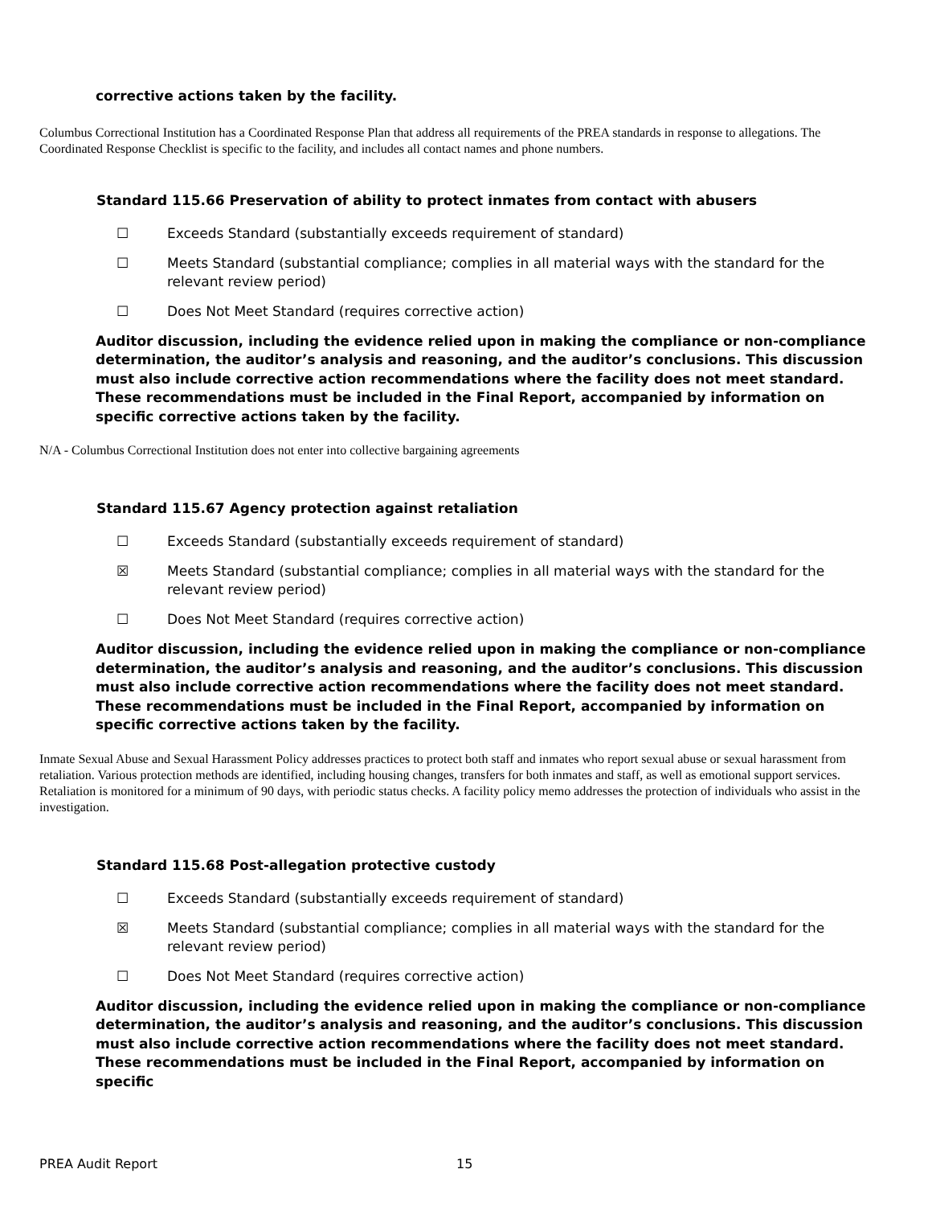corrective actions taken by the facility.
Columbus Correctional Institution has a Coordinated Response Plan that address all requirements of the PREA standards in response to allegations. The Coordinated Response Checklist is specific to the facility, and includes all contact names and phone numbers.
Standard 115.66 Preservation of ability to protect inmates from contact with abusers
☐ Exceeds Standard (substantially exceeds requirement of standard)
☐ Meets Standard (substantial compliance; complies in all material ways with the standard for the
relevant review period)
☐ Does Not Meet Standard (requires corrective action)
Auditor discussion, including the evidence relied upon in making the compliance or non-compliance determination, the auditor’s analysis and reasoning, and the auditor’s conclusions. This discussion must also include corrective action recommendations where the facility does not meet standard. These recommendations must be included in the Final Report, accompanied by information on specific corrective actions taken by the facility.
N/A - Columbus Correctional Institution does not enter into collective bargaining agreements
Standard 115.67 Agency protection against retaliation
☐ Exceeds Standard (substantially exceeds requirement of standard)
☒ Meets Standard (substantial compliance; complies in all material ways with the standard for the
relevant review period)
☐ Does Not Meet Standard (requires corrective action)
Auditor discussion, including the evidence relied upon in making the compliance or non-compliance determination, the auditor’s analysis and reasoning, and the auditor’s conclusions. This discussion must also include corrective action recommendations where the facility does not meet standard. These recommendations must be included in the Final Report, accompanied by information on specific corrective actions taken by the facility.
Inmate Sexual Abuse and Sexual Harassment Policy addresses practices to protect both staff and inmates who report sexual abuse or sexual harassment from retaliation. Various protection methods are identified, including housing changes, transfers for both inmates and staff, as well as emotional support services. Retaliation is monitored for a minimum of 90 days, with periodic status checks. A facility policy memo addresses the protection of individuals who assist in the investigation.
Standard 115.68 Post-allegation protective custody
☐ Exceeds Standard (substantially exceeds requirement of standard)
☒ Meets Standard (substantial compliance; complies in all material ways with the standard for the
relevant review period)
☐ Does Not Meet Standard (requires corrective action)
Auditor discussion, including the evidence relied upon in making the compliance or non-compliance determination, the auditor’s analysis and reasoning, and the auditor’s conclusions. This discussion must also include corrective action recommendations where the facility does not meet standard. These recommendations must be included in the Final Report, accompanied by information on specific
PREA Audit Report 15